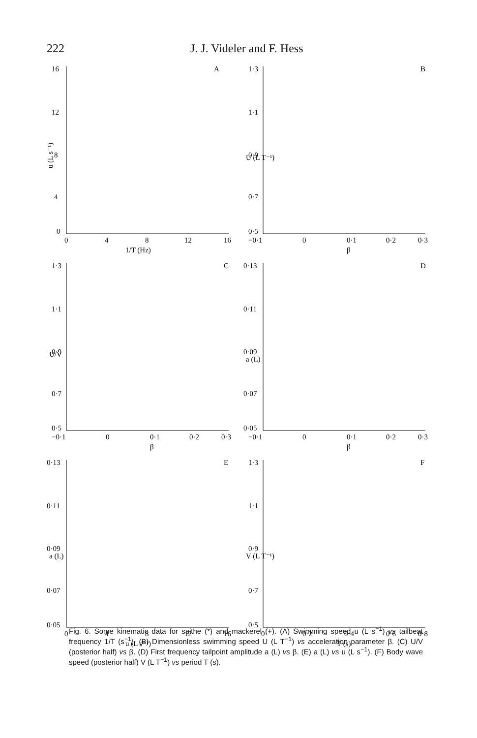222 J. J. Videler and F. Hess
A
16
12
8
4
0
0
4
8
12
16
1/T (Hz)
u (L s⁻¹)
B
1·3
1·1
0·9
0·7
0·5
−0·1
0
0·1
0·2
0·3
β
U (L T⁻¹)
C
1·3
1·1
0·9
0·7
0·5
−0·1
0
0·1
0·2
0·3
β
U/V
D
0·13
0·11
0·09
0·07
0·05
−0·1
0
0·1
0·2
0·3
β
a (L)
E
0·13
0·11
0·09
0·07
0·05
0
4
8
12
16
u (L s⁻¹)
a (L)
F
1·3
1·1
0·9
0·7
0·5
0
0·2
0·4
0·6
0·8
T (s)
V (L T⁻¹)
Fig. 6. Some kinematic data for saithe (*) and mackerel (+). (A) Swimming speed u (L s<sup>−1</sup>) vs tailbeat frequency 1/T (s<sup>−1</sup>). (B) Dimensionless swimming speed U (L T<sup>−1</sup>) vs acceleration parameter β. (C) U/V (posterior half) vs β. (D) First frequency tailpoint amplitude a (L) vs β. (E) a (L) vs u (L s<sup>−1</sup>). (F) Body wave speed (posterior half) V (L T<sup>−1</sup>) vs period T (s).